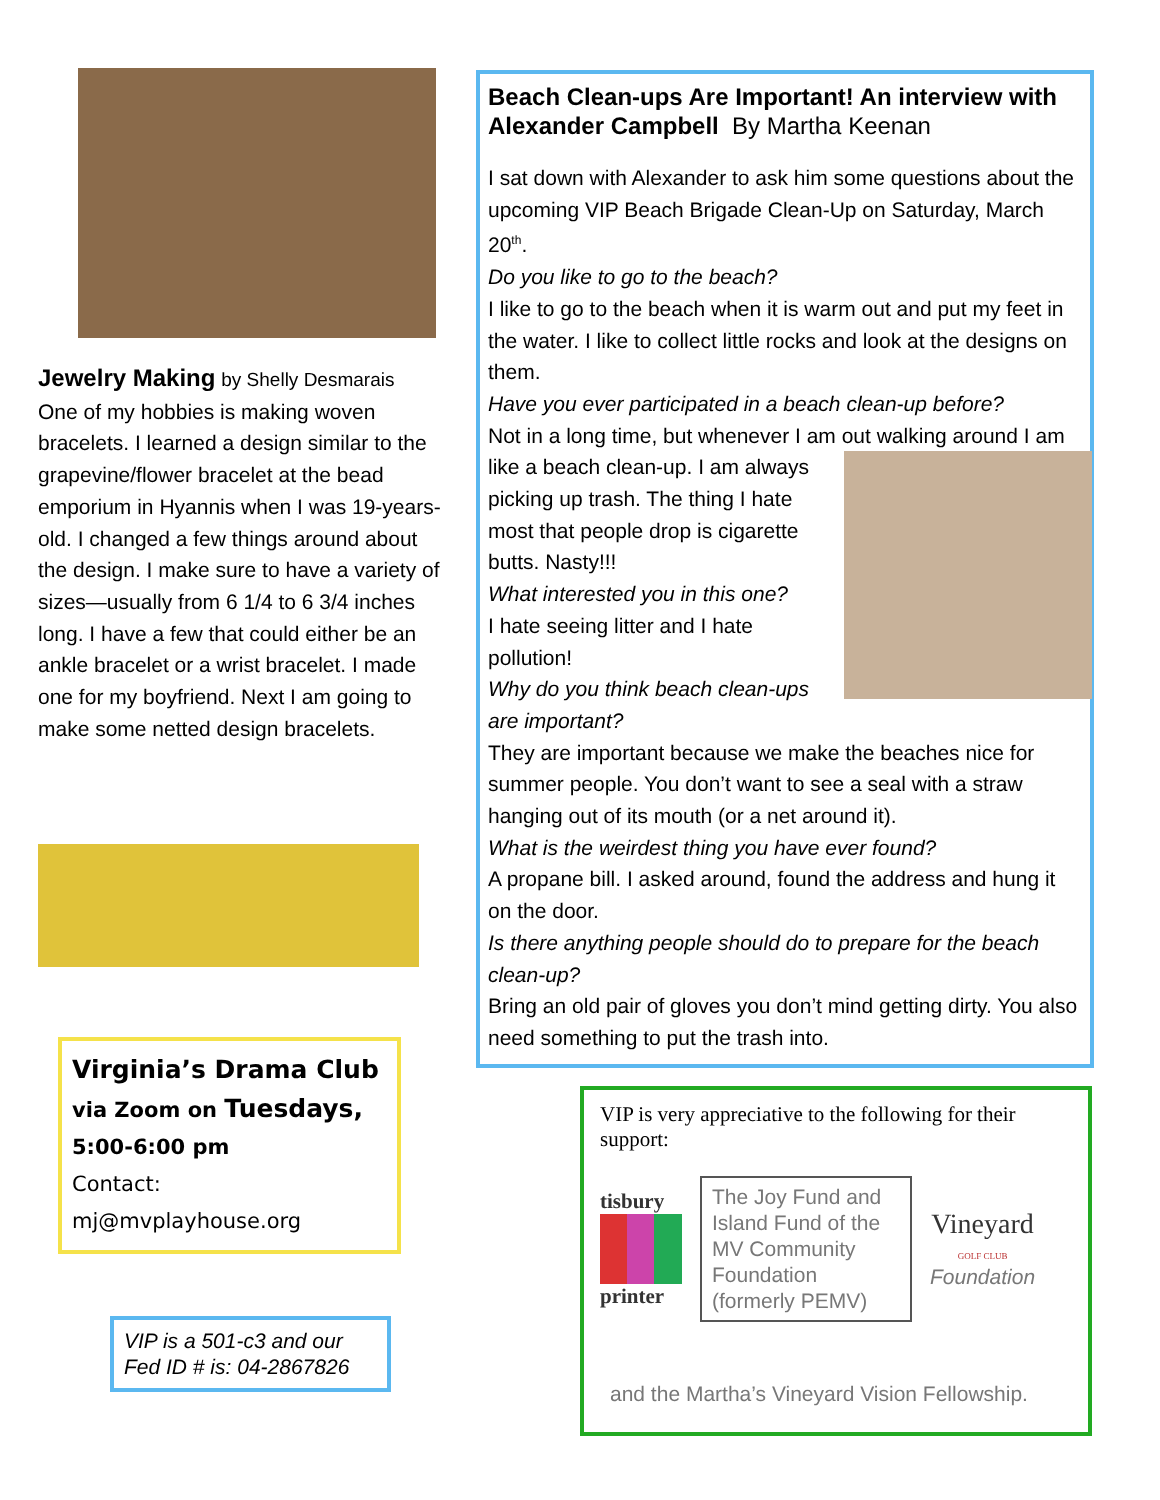Jewelry Making by Shelly Desmarais
One of my hobbies is making woven bracelets. I learned a design similar to the grapevine/flower bracelet at the bead emporium in Hyannis when I was 19-years-old. I changed a few things around about the design. I make sure to have a variety of sizes—usually from 6 1/4 to 6 3/4 inches long. I have a few that could either be an ankle bracelet or a wrist bracelet. I made one for my boyfriend. Next I am going to make some netted design bracelets.
Virginia’s Drama Club
via Zoom on Tuesdays,
5:00-6:00 pm
Contact: mj@mvplayhouse.org
VIP is a 501-c3 and our Fed ID # is: 04-2867826
Beach Clean-ups Are Important! An interview with Alexander Campbell By Martha Keenan
I sat down with Alexander to ask him some questions about the upcoming VIP Beach Brigade Clean-Up on Saturday, March 20<sup>th</sup>.
Do you like to go to the beach?
I like to go to the beach when it is warm out and put my feet in the water. I like to collect little rocks and look at the designs on them.
Have you ever participated in a beach clean-up before?
Not in a long time, but whenever I am out walking around I am like a beach clean-up. I am always picking up trash. The thing I hate most that people drop is cigarette butts. Nasty!!!
What interested you in this one?
I hate seeing litter and I hate pollution!
Why do you think beach clean-ups are important?
They are important because we make the beaches nice for summer people. You don’t want to see a seal with a straw hanging out of its mouth (or a net around it).
What is the weirdest thing you have ever found?
A propane bill. I asked around, found the address and hung it on the door.
Is there anything people should do to prepare for the beach clean-up?
Bring an old pair of gloves you don’t mind getting dirty. You also need something to put the trash into.
VIP is very appreciative to the following for their support:
tisbury
printer
The Joy Fund and Island Fund of the MV Community Foundation (formerly PEMV)
Vineyard
GOLF CLUB
Foundation
and the Martha’s Vineyard Vision Fellowship.